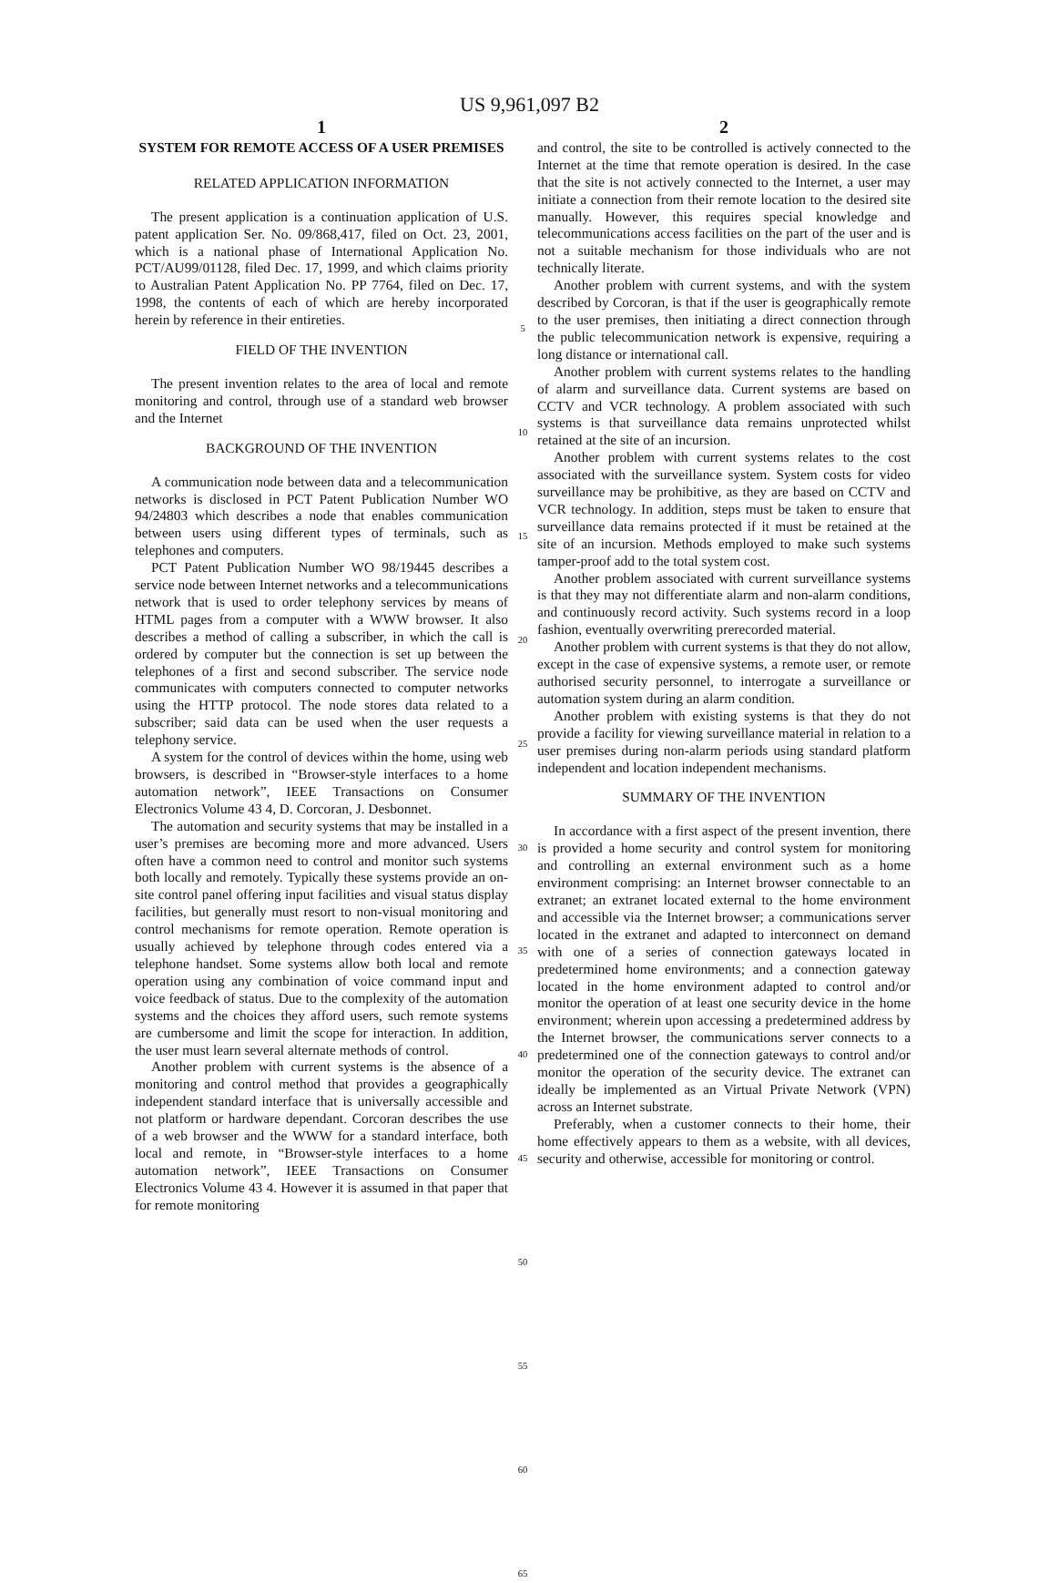US 9,961,097 B2
1
SYSTEM FOR REMOTE ACCESS OF A USER PREMISES
RELATED APPLICATION INFORMATION
The present application is a continuation application of U.S. patent application Ser. No. 09/868,417, filed on Oct. 23, 2001, which is a national phase of International Application No. PCT/AU99/01128, filed Dec. 17, 1999, and which claims priority to Australian Patent Application No. PP 7764, filed on Dec. 17, 1998, the contents of each of which are hereby incorporated herein by reference in their entireties.
FIELD OF THE INVENTION
The present invention relates to the area of local and remote monitoring and control, through use of a standard web browser and the Internet
BACKGROUND OF THE INVENTION
A communication node between data and a telecommunication networks is disclosed in PCT Patent Publication Number WO 94/24803 which describes a node that enables communication between users using different types of terminals, such as telephones and computers.
PCT Patent Publication Number WO 98/19445 describes a service node between Internet networks and a telecommunications network that is used to order telephony services by means of HTML pages from a computer with a WWW browser. It also describes a method of calling a subscriber, in which the call is ordered by computer but the connection is set up between the telephones of a first and second subscriber. The service node communicates with computers connected to computer networks using the HTTP protocol. The node stores data related to a subscriber; said data can be used when the user requests a telephony service.
A system for the control of devices within the home, using web browsers, is described in “Browser-style interfaces to a home automation network”, IEEE Transactions on Consumer Electronics Volume 43 4, D. Corcoran, J. Desbonnet.
The automation and security systems that may be installed in a user’s premises are becoming more and more advanced. Users often have a common need to control and monitor such systems both locally and remotely. Typically these systems provide an on-site control panel offering input facilities and visual status display facilities, but generally must resort to non-visual monitoring and control mechanisms for remote operation. Remote operation is usually achieved by telephone through codes entered via a telephone handset. Some systems allow both local and remote operation using any combination of voice command input and voice feedback of status. Due to the complexity of the automation systems and the choices they afford users, such remote systems are cumbersome and limit the scope for interaction. In addition, the user must learn several alternate methods of control.
Another problem with current systems is the absence of a monitoring and control method that provides a geographically independent standard interface that is universally accessible and not platform or hardware dependant. Corcoran describes the use of a web browser and the WWW for a standard interface, both local and remote, in “Browser-style interfaces to a home automation network”, IEEE Transactions on Consumer Electronics Volume 43 4. However it is assumed in that paper that for remote monitoring
5
10
15
20
25
30
35
40
45
50
55
60
65
2
and control, the site to be controlled is actively connected to the Internet at the time that remote operation is desired. In the case that the site is not actively connected to the Internet, a user may initiate a connection from their remote location to the desired site manually. However, this requires special knowledge and telecommunications access facilities on the part of the user and is not a suitable mechanism for those individuals who are not technically literate.
Another problem with current systems, and with the system described by Corcoran, is that if the user is geographically remote to the user premises, then initiating a direct connection through the public telecommunication network is expensive, requiring a long distance or international call.
Another problem with current systems relates to the handling of alarm and surveillance data. Current systems are based on CCTV and VCR technology. A problem associated with such systems is that surveillance data remains unprotected whilst retained at the site of an incursion.
Another problem with current systems relates to the cost associated with the surveillance system. System costs for video surveillance may be prohibitive, as they are based on CCTV and VCR technology. In addition, steps must be taken to ensure that surveillance data remains protected if it must be retained at the site of an incursion. Methods employed to make such systems tamper-proof add to the total system cost.
Another problem associated with current surveillance systems is that they may not differentiate alarm and non-alarm conditions, and continuously record activity. Such systems record in a loop fashion, eventually overwriting prerecorded material.
Another problem with current systems is that they do not allow, except in the case of expensive systems, a remote user, or remote authorised security personnel, to interrogate a surveillance or automation system during an alarm condition.
Another problem with existing systems is that they do not provide a facility for viewing surveillance material in relation to a user premises during non-alarm periods using standard platform independent and location independent mechanisms.
SUMMARY OF THE INVENTION
In accordance with a first aspect of the present invention, there is provided a home security and control system for monitoring and controlling an external environment such as a home environment comprising: an Internet browser connectable to an extranet; an extranet located external to the home environment and accessible via the Internet browser; a communications server located in the extranet and adapted to interconnect on demand with one of a series of connection gateways located in predetermined home environments; and a connection gateway located in the home environment adapted to control and/or monitor the operation of at least one security device in the home environment; wherein upon accessing a predetermined address by the Internet browser, the communications server connects to a predetermined one of the connection gateways to control and/or monitor the operation of the security device. The extranet can ideally be implemented as an Virtual Private Network (VPN) across an Internet substrate.
Preferably, when a customer connects to their home, their home effectively appears to them as a website, with all devices, security and otherwise, accessible for monitoring or control.